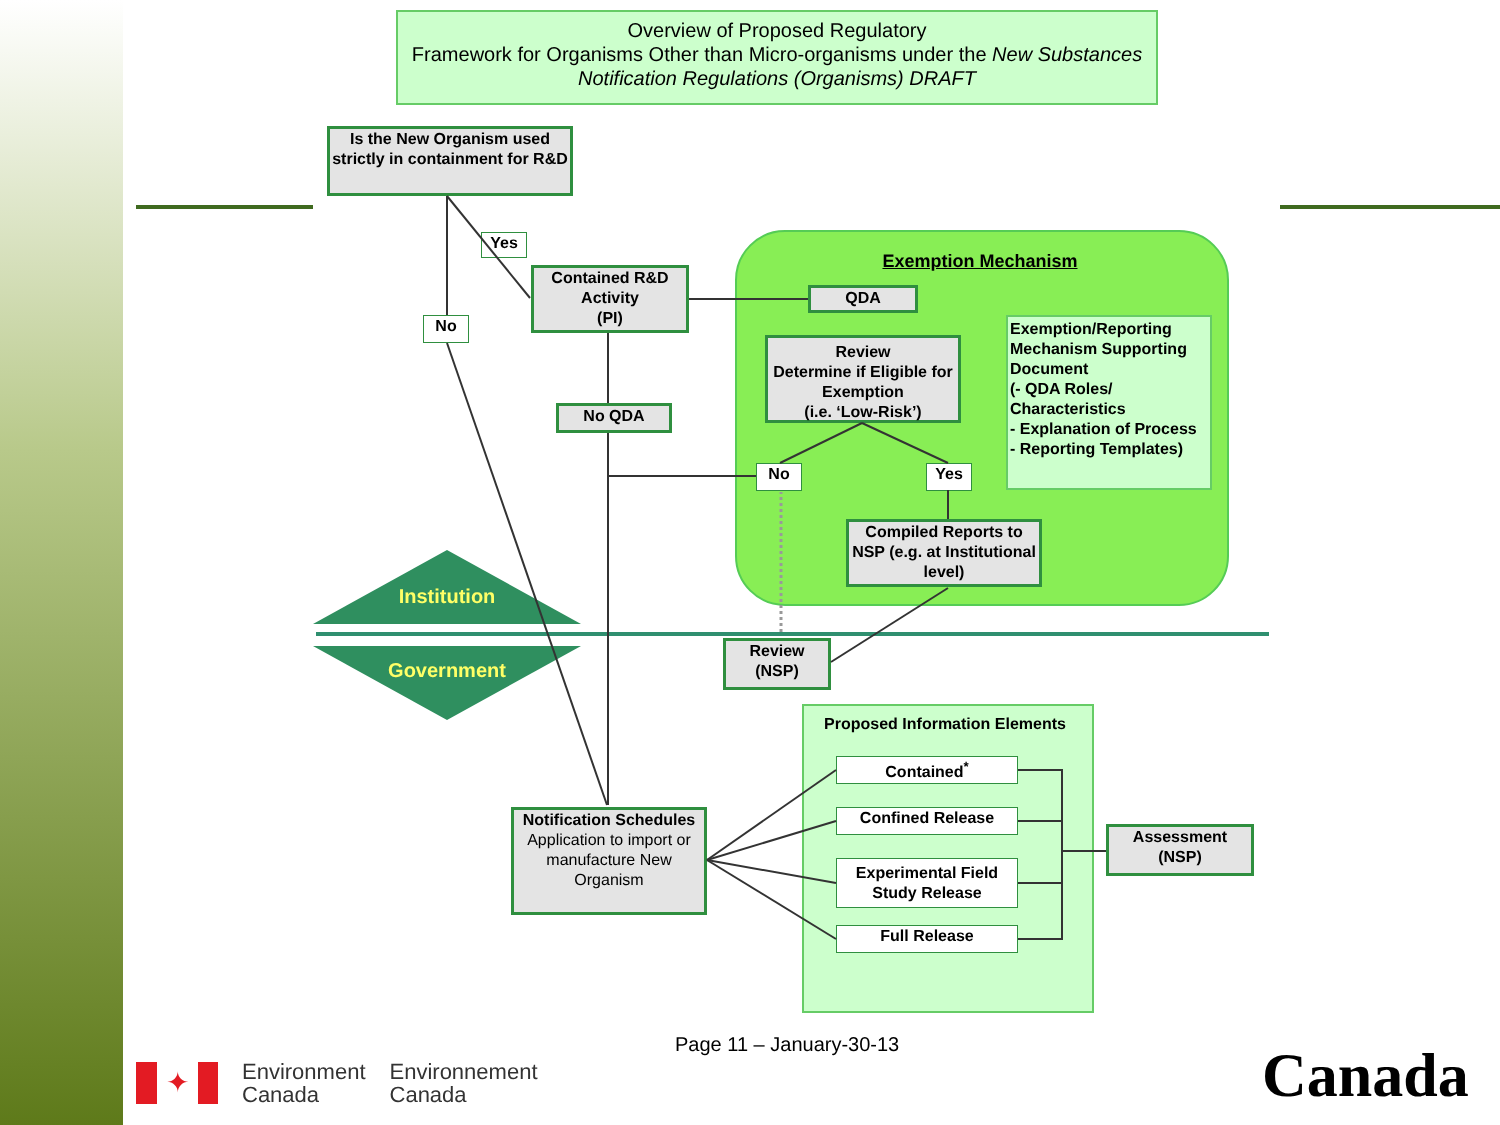Overview of Proposed Regulatory
Framework for Organisms Other than Micro-organisms under the New Substances Notification Regulations (Organisms) DRAFT
Is the New Organism used strictly in containment for R&D
Yes
No
Contained R&D Activity
(PI)
No QDA
Exemption Mechanism
QDA
Review
Determine if Eligible for Exemption
(i.e. ‘Low-Risk’)
Exemption/Reporting Mechanism Supporting Document
(- QDA Roles/ Characteristics
- Explanation of Process
- Reporting Templates)
No Yes
Compiled Reports to NSP (e.g. at Institutional level)
Institution
Government
Review
(NSP)
Proposed Information Elements
Contained<sup>*</sup>
Confined Release
Experimental Field Study Release
Full Release
Assessment
(NSP)
Notification Schedules
Application to import or manufacture New Organism
Page 11 – January-30-13
✦
Environment
Canada
Environnement
Canada
Canada